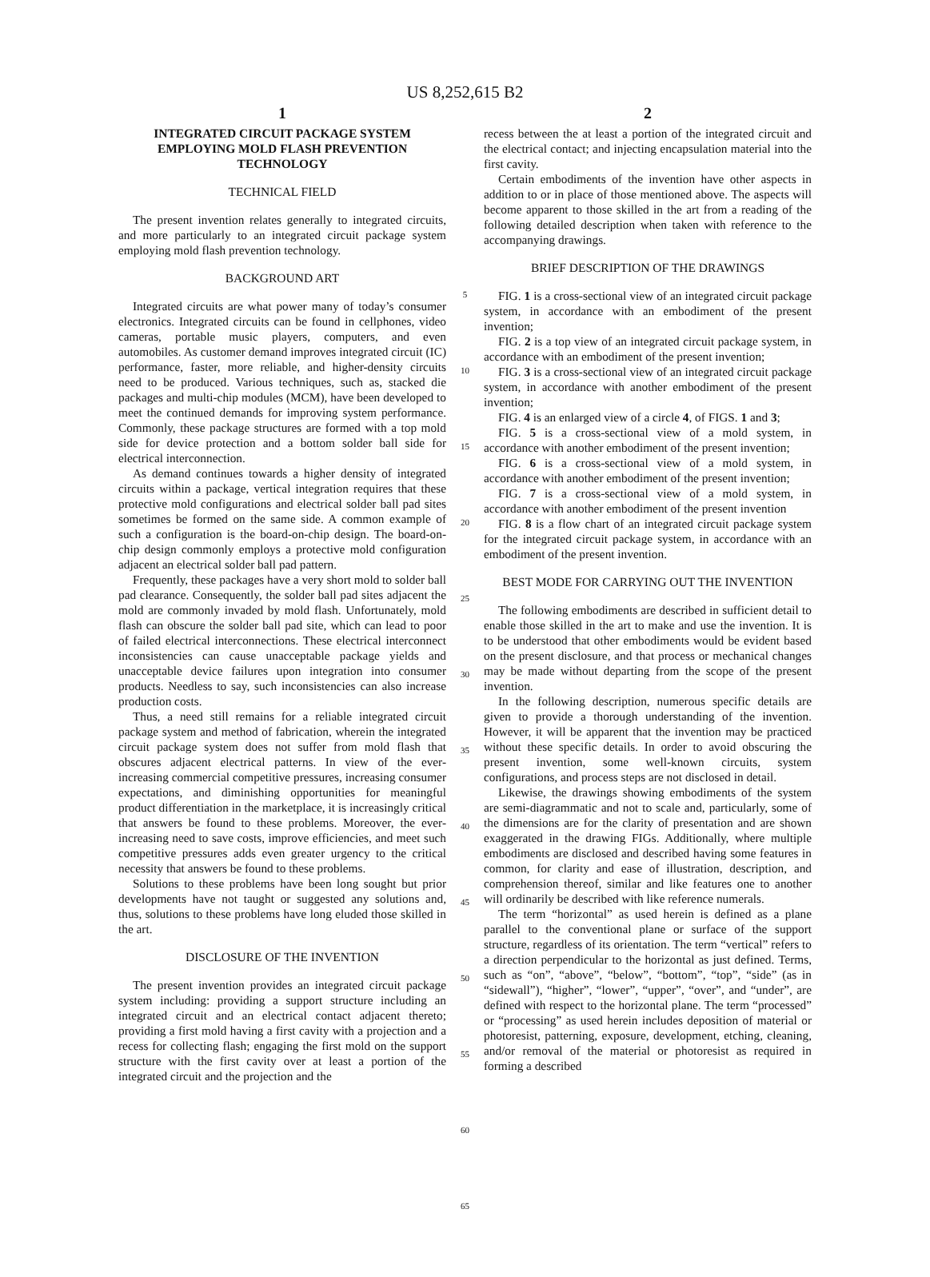US 8,252,615 B2
1
INTEGRATED CIRCUIT PACKAGE SYSTEM EMPLOYING MOLD FLASH PREVENTION TECHNOLOGY
TECHNICAL FIELD
The present invention relates generally to integrated circuits, and more particularly to an integrated circuit package system employing mold flash prevention technology.
BACKGROUND ART
Integrated circuits are what power many of today’s consumer electronics. Integrated circuits can be found in cellphones, video cameras, portable music players, computers, and even automobiles. As customer demand improves integrated circuit (IC) performance, faster, more reliable, and higher-density circuits need to be produced. Various techniques, such as, stacked die packages and multi-chip modules (MCM), have been developed to meet the continued demands for improving system performance. Commonly, these package structures are formed with a top mold side for device protection and a bottom solder ball side for electrical interconnection.
As demand continues towards a higher density of integrated circuits within a package, vertical integration requires that these protective mold configurations and electrical solder ball pad sites sometimes be formed on the same side. A common example of such a configuration is the board-on-chip design. The board-on-chip design commonly employs a protective mold configuration adjacent an electrical solder ball pad pattern.
Frequently, these packages have a very short mold to solder ball pad clearance. Consequently, the solder ball pad sites adjacent the mold are commonly invaded by mold flash. Unfortunately, mold flash can obscure the solder ball pad site, which can lead to poor of failed electrical interconnections. These electrical interconnect inconsistencies can cause unacceptable package yields and unacceptable device failures upon integration into consumer products. Needless to say, such inconsistencies can also increase production costs.
Thus, a need still remains for a reliable integrated circuit package system and method of fabrication, wherein the integrated circuit package system does not suffer from mold flash that obscures adjacent electrical patterns. In view of the ever-increasing commercial competitive pressures, increasing consumer expectations, and diminishing opportunities for meaningful product differentiation in the marketplace, it is increasingly critical that answers be found to these problems. Moreover, the ever-increasing need to save costs, improve efficiencies, and meet such competitive pressures adds even greater urgency to the critical necessity that answers be found to these problems.
Solutions to these problems have been long sought but prior developments have not taught or suggested any solutions and, thus, solutions to these problems have long eluded those skilled in the art.
DISCLOSURE OF THE INVENTION
The present invention provides an integrated circuit package system including: providing a support structure including an integrated circuit and an electrical contact adjacent thereto; providing a first mold having a first cavity with a projection and a recess for collecting flash; engaging the first mold on the support structure with the first cavity over at least a portion of the integrated circuit and the projection and the
5
10
15
20
25
30
35
40
45
50
55
60
65
2
recess between the at least a portion of the integrated circuit and the electrical contact; and injecting encapsulation material into the first cavity.
Certain embodiments of the invention have other aspects in addition to or in place of those mentioned above. The aspects will become apparent to those skilled in the art from a reading of the following detailed description when taken with reference to the accompanying drawings.
BRIEF DESCRIPTION OF THE DRAWINGS
FIG. 1 is a cross-sectional view of an integrated circuit package system, in accordance with an embodiment of the present invention;
FIG. 2 is a top view of an integrated circuit package system, in accordance with an embodiment of the present invention;
FIG. 3 is a cross-sectional view of an integrated circuit package system, in accordance with another embodiment of the present invention;
FIG. 4 is an enlarged view of a circle 4, of FIGS. 1 and 3;
FIG. 5 is a cross-sectional view of a mold system, in accordance with another embodiment of the present invention;
FIG. 6 is a cross-sectional view of a mold system, in accordance with another embodiment of the present invention;
FIG. 7 is a cross-sectional view of a mold system, in accordance with another embodiment of the present invention
FIG. 8 is a flow chart of an integrated circuit package system for the integrated circuit package system, in accordance with an embodiment of the present invention.
BEST MODE FOR CARRYING OUT THE INVENTION
The following embodiments are described in sufficient detail to enable those skilled in the art to make and use the invention. It is to be understood that other embodiments would be evident based on the present disclosure, and that process or mechanical changes may be made without departing from the scope of the present invention.
In the following description, numerous specific details are given to provide a thorough understanding of the invention. However, it will be apparent that the invention may be practiced without these specific details. In order to avoid obscuring the present invention, some well-known circuits, system configurations, and process steps are not disclosed in detail.
Likewise, the drawings showing embodiments of the system are semi-diagrammatic and not to scale and, particularly, some of the dimensions are for the clarity of presentation and are shown exaggerated in the drawing FIGs. Additionally, where multiple embodiments are disclosed and described having some features in common, for clarity and ease of illustration, description, and comprehension thereof, similar and like features one to another will ordinarily be described with like reference numerals.
The term “horizontal” as used herein is defined as a plane parallel to the conventional plane or surface of the support structure, regardless of its orientation. The term “vertical” refers to a direction perpendicular to the horizontal as just defined. Terms, such as “on”, “above”, “below”, “bottom”, “top”, “side” (as in “sidewall”), “higher”, “lower”, “upper”, “over”, and “under”, are defined with respect to the horizontal plane. The term “processed” or “processing” as used herein includes deposition of material or photoresist, patterning, exposure, development, etching, cleaning, and/or removal of the material or photoresist as required in forming a described